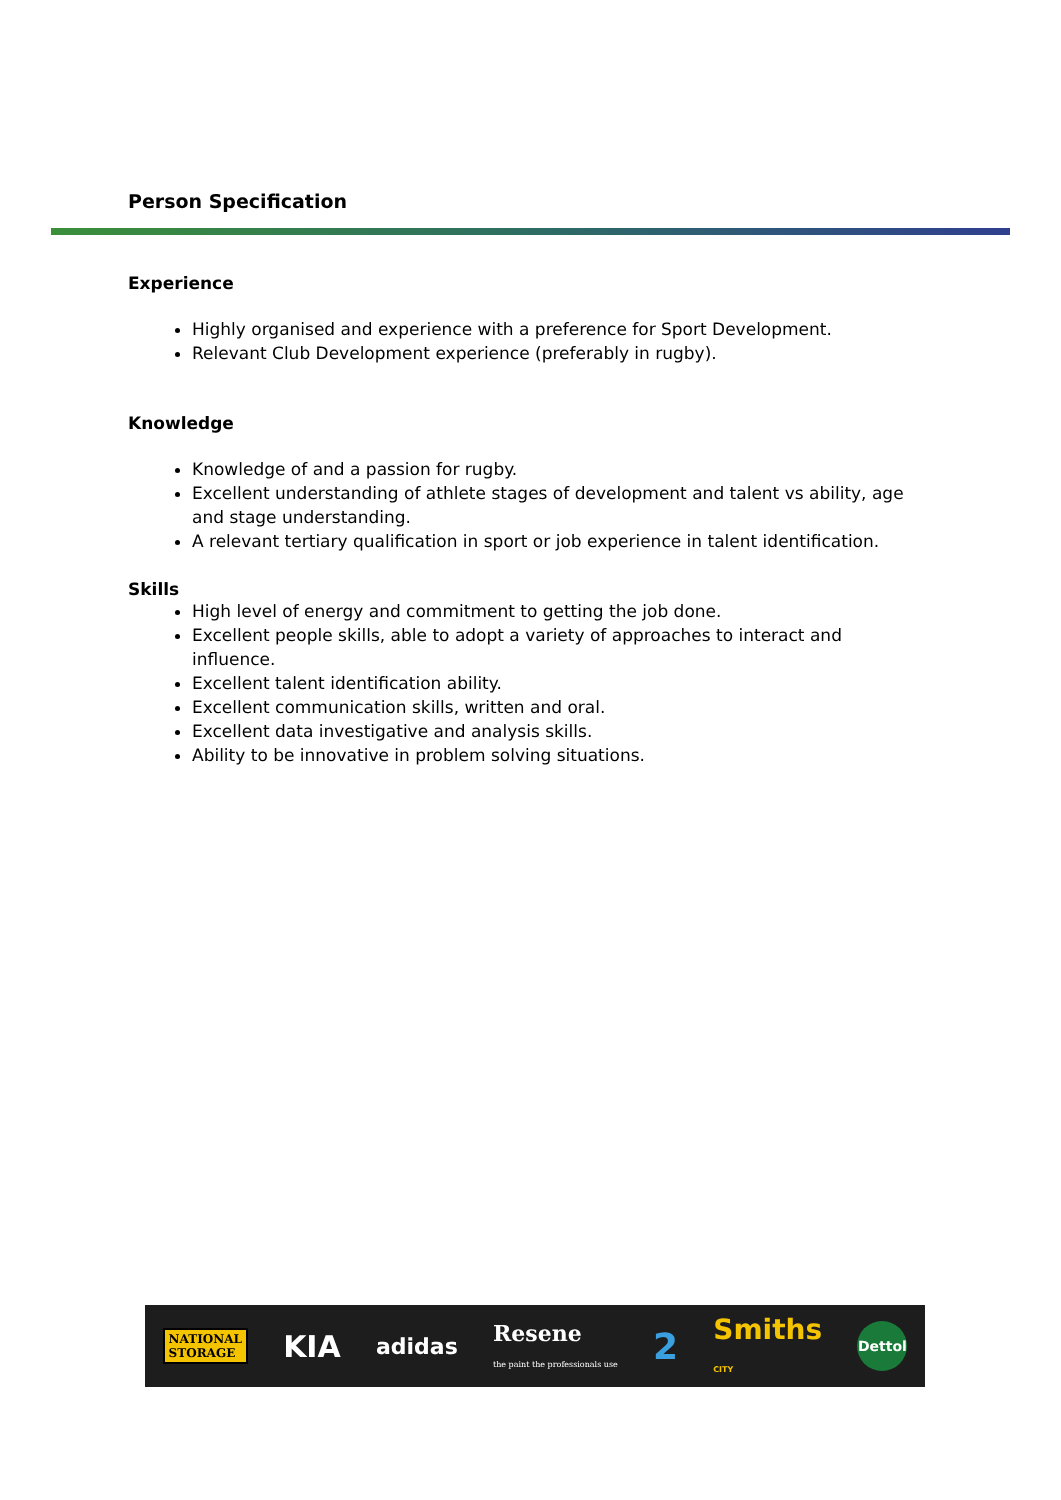Person Specification
Experience
Highly organised and experience with a preference for Sport Development.
Relevant Club Development experience (preferably in rugby).
Knowledge
Knowledge of and a passion for rugby.
Excellent understanding of athlete stages of development and talent vs ability, age and stage understanding.
A relevant tertiary qualification in sport or job experience in talent identification.
Skills
High level of energy and commitment to getting the job done.
Excellent people skills, able to adopt a variety of approaches to interact and influence.
Excellent talent identification ability.
Excellent communication skills, written and oral.
Excellent data investigative and analysis skills.
Ability to be innovative in problem solving situations.
NATIONAL
STORAGE KIA adidas Resene
the paint the professionals use 2 Smiths
CITY Dettol